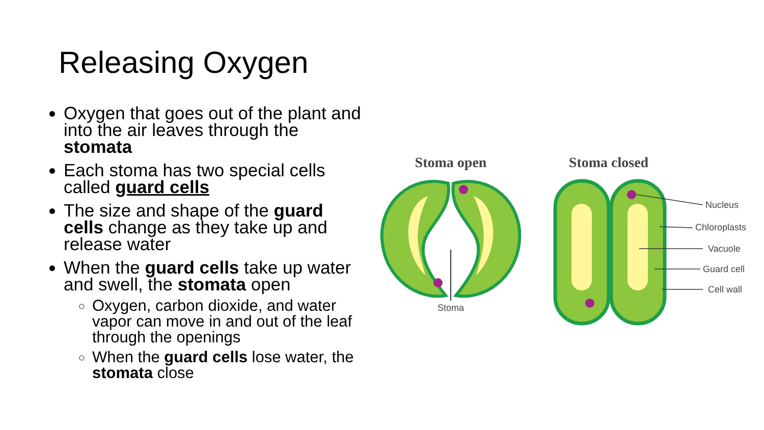Releasing Oxygen
Oxygen that goes out of the plant and into the air leaves through the stomata
Each stoma has two special cells called guard cells
The size and shape of the guard cells change as they take up and release water
When the guard cells take up water and swell, the stomata open
Oxygen, carbon dioxide, and water vapor can move in and out of the leaf through the openings
When the guard cells lose water, the stomata close
Stoma open
Stoma closed
Stoma
Nucleus
Chloroplasts
Vacuole
Guard cell
Cell wall